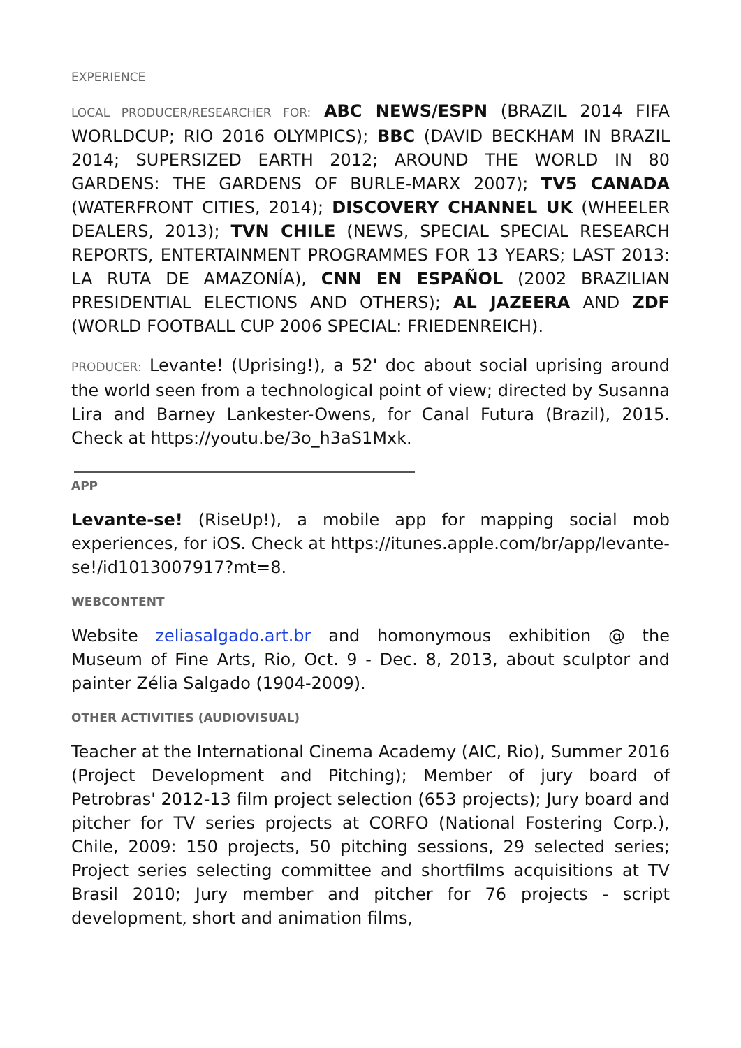EXPERIENCE
LOCAL PRODUCER/RESEARCHER FOR: ABC NEWS/ESPN (BRAZIL 2014 FIFA WORLDCUP; RIO 2016 OLYMPICS); BBC (DAVID BECKHAM IN BRAZIL 2014; SUPERSIZED EARTH 2012; AROUND THE WORLD IN 80 GARDENS: THE GARDENS OF BURLE-MARX 2007); TV5 CANADA (WATERFRONT CITIES, 2014); DISCOVERY CHANNEL UK (WHEELER DEALERS, 2013); TVN CHILE (NEWS, SPECIAL SPECIAL RESEARCH REPORTS, ENTERTAINMENT PROGRAMMES FOR 13 YEARS; LAST 2013: LA RUTA DE AMAZONÍA), CNN EN ESPAÑOL (2002 BRAZILIAN PRESIDENTIAL ELECTIONS AND OTHERS); AL JAZEERA AND ZDF (WORLD FOOTBALL CUP 2006 SPECIAL: FRIEDENREICH).
PRODUCER: Levante! (Uprising!), a 52' doc about social uprising around the world seen from a technological point of view; directed by Susanna Lira and Barney Lankester-Owens, for Canal Futura (Brazil), 2015. Check at https://youtu.be/3o_h3aS1Mxk.
APP
Levante-se! (RiseUp!), a mobile app for mapping social mob experiences, for iOS. Check at https://itunes.apple.com/br/app/levante-se!/id1013007917?mt=8.
WEBCONTENT
Website zeliasalgado.art.br and homonymous exhibition @ the Museum of Fine Arts, Rio, Oct. 9 - Dec. 8, 2013, about sculptor and painter Zélia Salgado (1904-2009).
OTHER ACTIVITIES (AUDIOVISUAL)
Teacher at the International Cinema Academy (AIC, Rio), Summer 2016 (Project Development and Pitching); Member of jury board of Petrobras' 2012-13 film project selection (653 projects); Jury board and pitcher for TV series projects at CORFO (National Fostering Corp.), Chile, 2009: 150 projects, 50 pitching sessions, 29 selected series; Project series selecting committee and shortfilms acquisitions at TV Brasil 2010; Jury member and pitcher for 76 projects - script development, short and animation films,